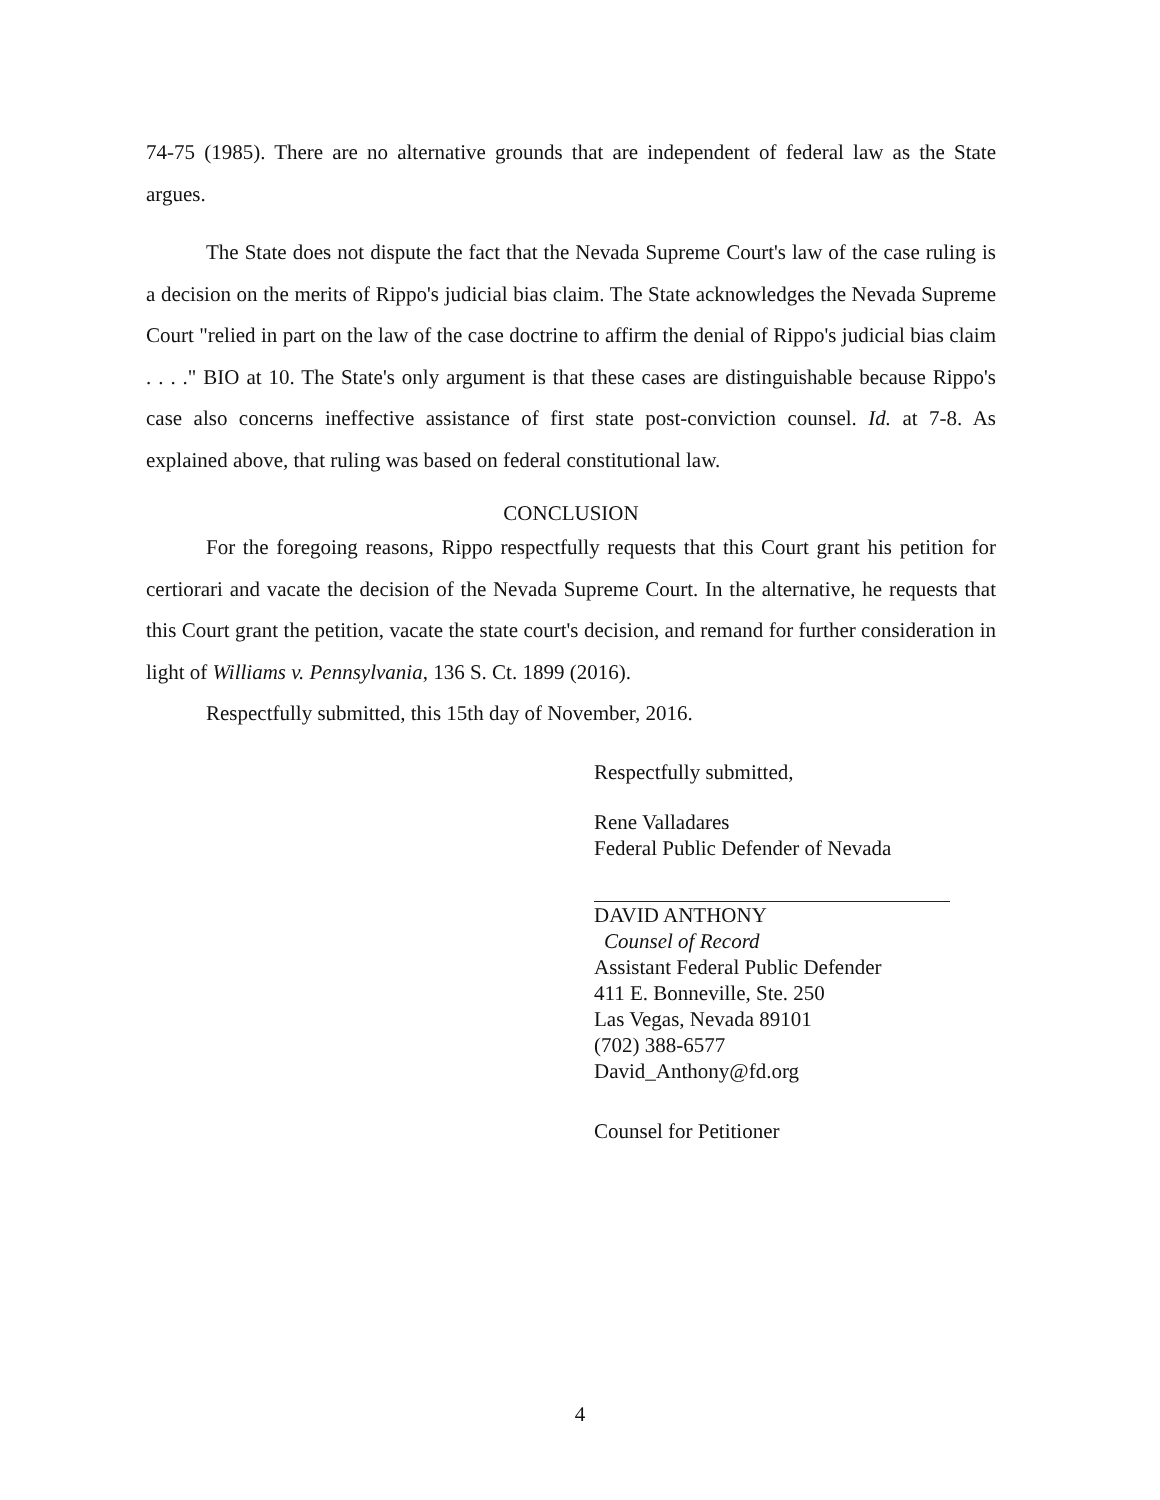74-75 (1985). There are no alternative grounds that are independent of federal law as the State argues.
The State does not dispute the fact that the Nevada Supreme Court's law of the case ruling is a decision on the merits of Rippo's judicial bias claim. The State acknowledges the Nevada Supreme Court "relied in part on the law of the case doctrine to affirm the denial of Rippo's judicial bias claim . . . ." BIO at 10. The State's only argument is that these cases are distinguishable because Rippo's case also concerns ineffective assistance of first state post-conviction counsel. Id. at 7-8. As explained above, that ruling was based on federal constitutional law.
CONCLUSION
For the foregoing reasons, Rippo respectfully requests that this Court grant his petition for certiorari and vacate the decision of the Nevada Supreme Court. In the alternative, he requests that this Court grant the petition, vacate the state court's decision, and remand for further consideration in light of Williams v. Pennsylvania, 136 S. Ct. 1899 (2016).
Respectfully submitted, this 15th day of November, 2016.
Respectfully submitted,
Rene Valladares
Federal Public Defender of Nevada
DAVID ANTHONY
Counsel of Record
Assistant Federal Public Defender
411 E. Bonneville, Ste. 250
Las Vegas, Nevada 89101
(702) 388-6577
David_Anthony@fd.org
Counsel for Petitioner
4